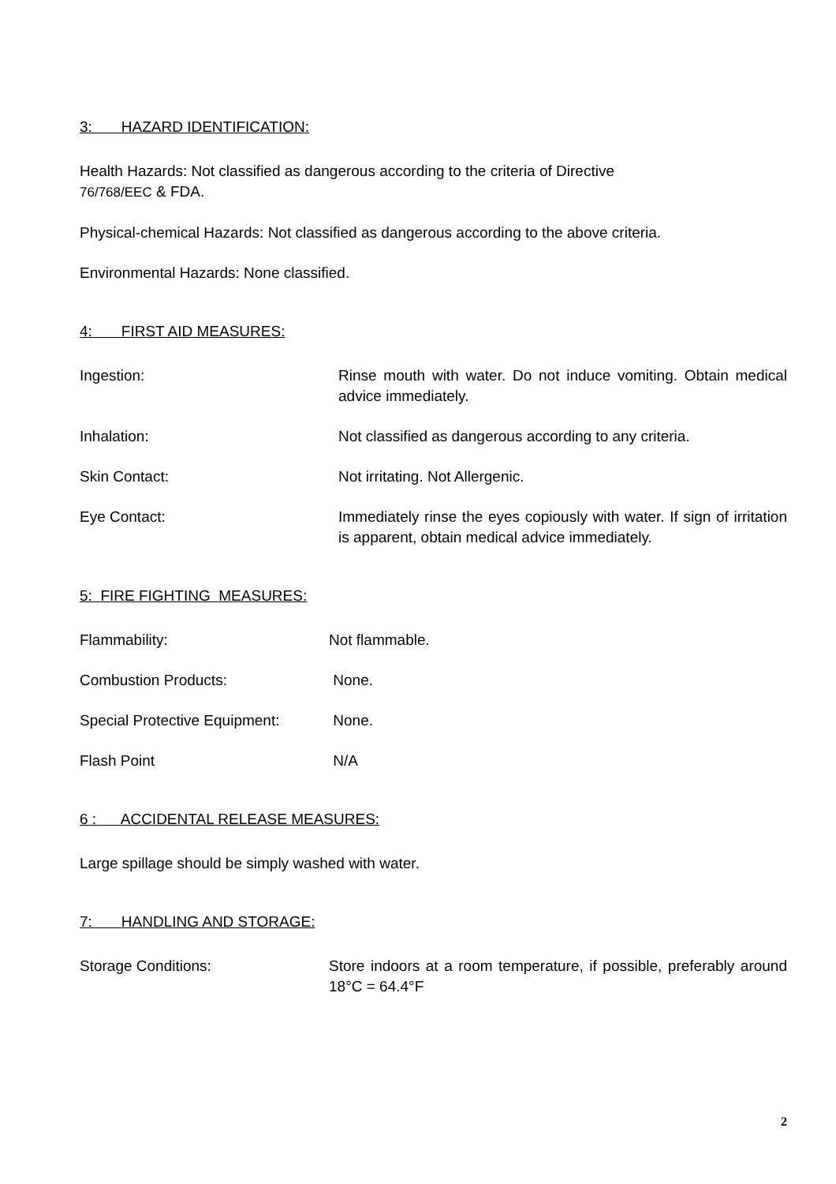3: HAZARD IDENTIFICATION:
Health Hazards: Not classified as dangerous according to the criteria of Directive
76/768/EEC & FDA.
Physical-chemical Hazards: Not classified as dangerous according to the above criteria.
Environmental Hazards: None classified.
4: FIRST AID MEASURES:
Ingestion: Rinse mouth with water. Do not induce vomiting. Obtain medical advice immediately.
Inhalation: Not classified as dangerous according to any criteria.
Skin Contact: Not irritating. Not Allergenic.
Eye Contact: Immediately rinse the eyes copiously with water. If sign of irritation is apparent, obtain medical advice immediately.
5: FIRE FIGHTING MEASURES:
Flammability: Not flammable.
Combustion Products: None.
Special Protective Equipment:
None.
Flash Point N/A
6 : ACCIDENTAL RELEASE MEASURES:
Large spillage should be simply washed with water.
7: HANDLING AND STORAGE:
Storage Conditions: Store indoors at a room temperature, if possible, preferably around 18°C = 64.4°F
2